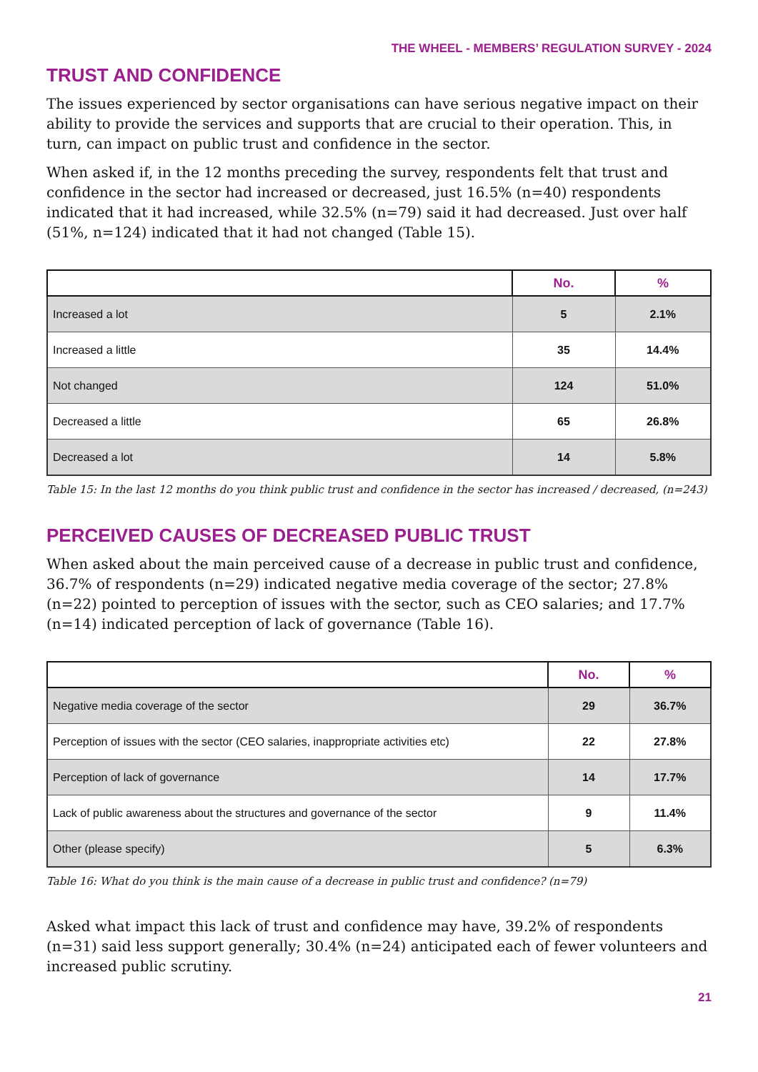THE WHEEL - MEMBERS’ REGULATION SURVEY - 2024
TRUST AND CONFIDENCE
The issues experienced by sector organisations can have serious negative impact on their ability to provide the services and supports that are crucial to their operation. This, in turn, can impact on public trust and confidence in the sector.
When asked if, in the 12 months preceding the survey, respondents felt that trust and confidence in the sector had increased or decreased, just 16.5% (n=40) respondents indicated that it had increased, while 32.5% (n=79) said it had decreased. Just over half (51%, n=124) indicated that it had not changed (Table 15).
| | No. | % |
| --- | --- | --- |
| Increased a lot | 5 | 2.1% |
| Increased a little | 35 | 14.4% |
| Not changed | 124 | 51.0% |
| Decreased a little | 65 | 26.8% |
| Decreased a lot | 14 | 5.8% |
Table 15: In the last 12 months do you think public trust and confidence in the sector has increased / decreased, (n=243)
PERCEIVED CAUSES OF DECREASED PUBLIC TRUST
When asked about the main perceived cause of a decrease in public trust and confidence, 36.7% of respondents (n=29) indicated negative media coverage of the sector; 27.8% (n=22) pointed to perception of issues with the sector, such as CEO salaries; and 17.7% (n=14) indicated perception of lack of governance (Table 16).
| | No. | % |
| --- | --- | --- |
| Negative media coverage of the sector | 29 | 36.7% |
| Perception of issues with the sector (CEO salaries, inappropriate activities etc) | 22 | 27.8% |
| Perception of lack of governance | 14 | 17.7% |
| Lack of public awareness about the structures and governance of the sector | 9 | 11.4% |
| Other (please specify) | 5 | 6.3% |
Table 16: What do you think is the main cause of a decrease in public trust and confidence? (n=79)
Asked what impact this lack of trust and confidence may have, 39.2% of respondents (n=31) said less support generally; 30.4% (n=24) anticipated each of fewer volunteers and increased public scrutiny.
21